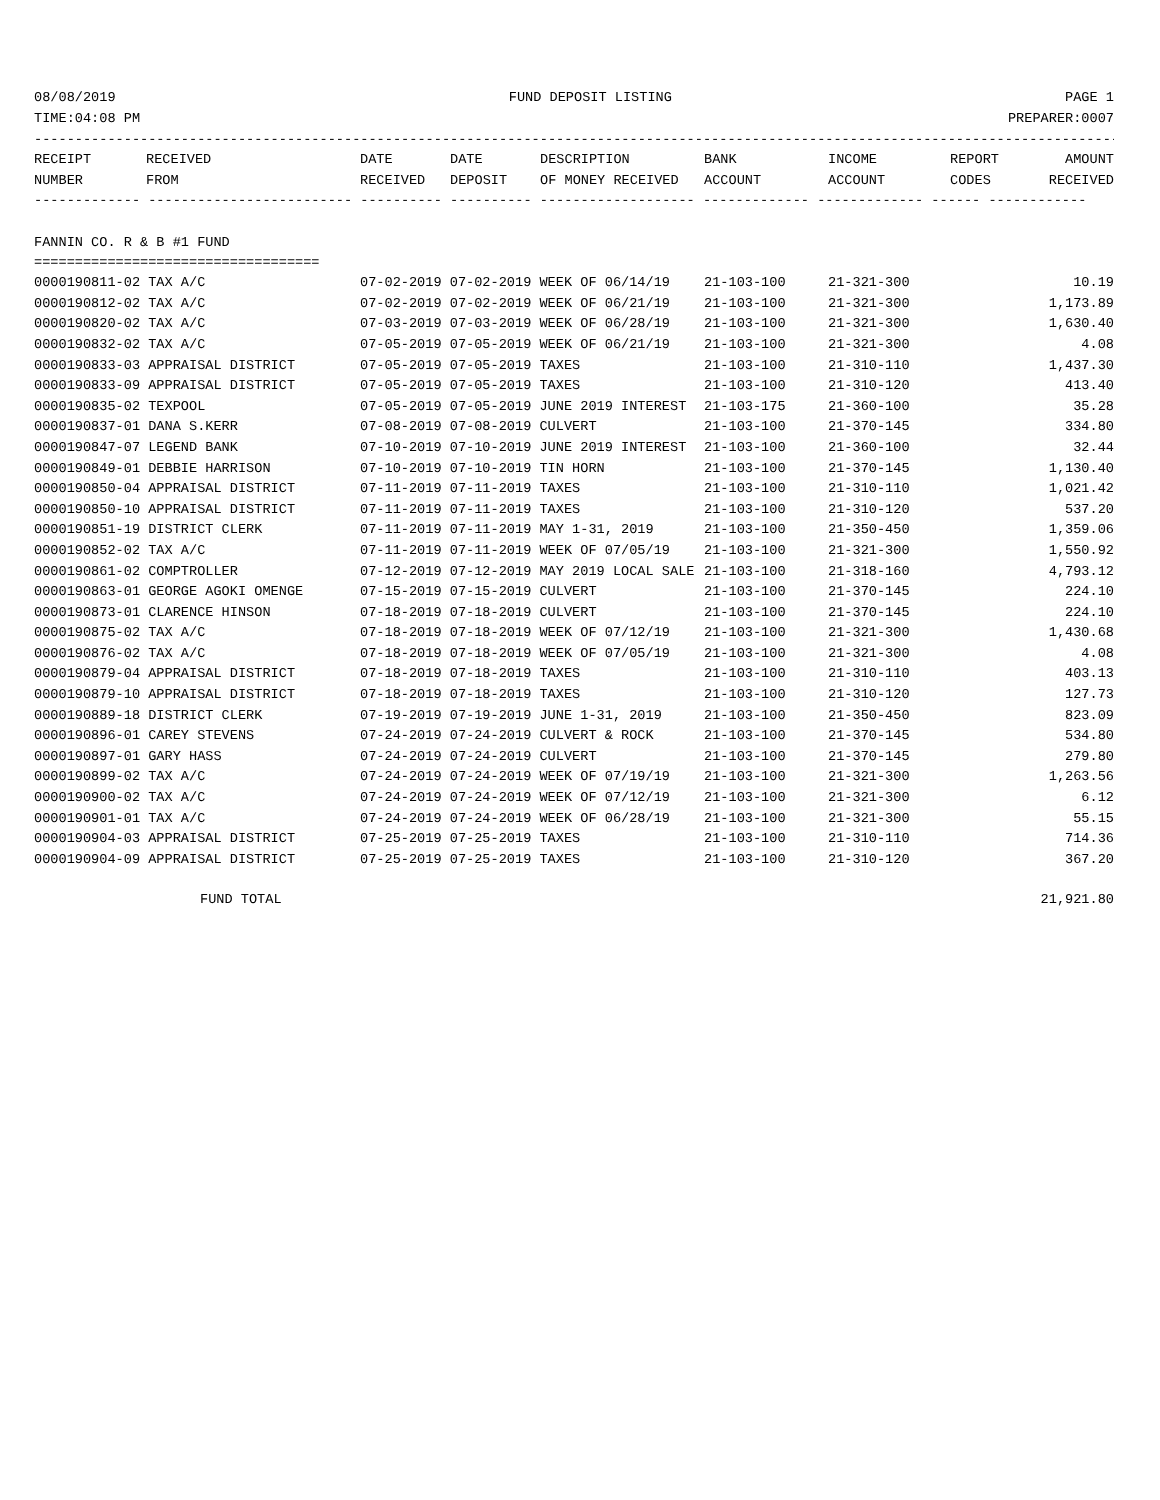08/08/2019 FUND DEPOSIT LISTING PAGE 1
TIME:04:08 PM PREPARER:0007
---------------------------------------------------------------------------------------------------------------------------------------
| RECEIPT | RECEIVED | DATE | DATE | DESCRIPTION | BANK | INCOME | REPORT | AMOUNT |
| --- | --- | --- | --- | --- | --- | --- | --- | --- |
| NUMBER | FROM | RECEIVED | DEPOSIT | OF MONEY RECEIVED | ACCOUNT | ACCOUNT | CODES | RECEIVED |
------------- ------------------------- ---------- ---------- ------------------- ------------- ------------- ------ ------------
FANNIN CO. R & B #1 FUND
===================================
| 0000190811-02 TAX A/C | 07-02-2019 07-02-2019 WEEK OF 06/14/19 | 21-103-100 | 21-321-300 | 10.19 |
| 0000190812-02 TAX A/C | 07-02-2019 07-02-2019 WEEK OF 06/21/19 | 21-103-100 | 21-321-300 | 1,173.89 |
| 0000190820-02 TAX A/C | 07-03-2019 07-03-2019 WEEK OF 06/28/19 | 21-103-100 | 21-321-300 | 1,630.40 |
| 0000190832-02 TAX A/C | 07-05-2019 07-05-2019 WEEK OF 06/21/19 | 21-103-100 | 21-321-300 | 4.08 |
| 0000190833-03 APPRAISAL DISTRICT | 07-05-2019 07-05-2019 TAXES | 21-103-100 | 21-310-110 | 1,437.30 |
| 0000190833-09 APPRAISAL DISTRICT | 07-05-2019 07-05-2019 TAXES | 21-103-100 | 21-310-120 | 413.40 |
| 0000190835-02 TEXPOOL | 07-05-2019 07-05-2019 JUNE 2019 INTEREST | 21-103-175 | 21-360-100 | 35.28 |
| 0000190837-01 DANA S.KERR | 07-08-2019 07-08-2019 CULVERT | 21-103-100 | 21-370-145 | 334.80 |
| 0000190847-07 LEGEND BANK | 07-10-2019 07-10-2019 JUNE 2019 INTEREST | 21-103-100 | 21-360-100 | 32.44 |
| 0000190849-01 DEBBIE HARRISON | 07-10-2019 07-10-2019 TIN HORN | 21-103-100 | 21-370-145 | 1,130.40 |
| 0000190850-04 APPRAISAL DISTRICT | 07-11-2019 07-11-2019 TAXES | 21-103-100 | 21-310-110 | 1,021.42 |
| 0000190850-10 APPRAISAL DISTRICT | 07-11-2019 07-11-2019 TAXES | 21-103-100 | 21-310-120 | 537.20 |
| 0000190851-19 DISTRICT CLERK | 07-11-2019 07-11-2019 MAY 1-31, 2019 | 21-103-100 | 21-350-450 | 1,359.06 |
| 0000190852-02 TAX A/C | 07-11-2019 07-11-2019 WEEK OF 07/05/19 | 21-103-100 | 21-321-300 | 1,550.92 |
| 0000190861-02 COMPTROLLER | 07-12-2019 07-12-2019 MAY 2019 LOCAL SALE | 21-103-100 | 21-318-160 | 4,793.12 |
| 0000190863-01 GEORGE AGOKI OMENGE | 07-15-2019 07-15-2019 CULVERT | 21-103-100 | 21-370-145 | 224.10 |
| 0000190873-01 CLARENCE HINSON | 07-18-2019 07-18-2019 CULVERT | 21-103-100 | 21-370-145 | 224.10 |
| 0000190875-02 TAX A/C | 07-18-2019 07-18-2019 WEEK OF 07/12/19 | 21-103-100 | 21-321-300 | 1,430.68 |
| 0000190876-02 TAX A/C | 07-18-2019 07-18-2019 WEEK OF 07/05/19 | 21-103-100 | 21-321-300 | 4.08 |
| 0000190879-04 APPRAISAL DISTRICT | 07-18-2019 07-18-2019 TAXES | 21-103-100 | 21-310-110 | 403.13 |
| 0000190879-10 APPRAISAL DISTRICT | 07-18-2019 07-18-2019 TAXES | 21-103-100 | 21-310-120 | 127.73 |
| 0000190889-18 DISTRICT CLERK | 07-19-2019 07-19-2019 JUNE 1-31, 2019 | 21-103-100 | 21-350-450 | 823.09 |
| 0000190896-01 CAREY STEVENS | 07-24-2019 07-24-2019 CULVERT & ROCK | 21-103-100 | 21-370-145 | 534.80 |
| 0000190897-01 GARY HASS | 07-24-2019 07-24-2019 CULVERT | 21-103-100 | 21-370-145 | 279.80 |
| 0000190899-02 TAX A/C | 07-24-2019 07-24-2019 WEEK OF 07/19/19 | 21-103-100 | 21-321-300 | 1,263.56 |
| 0000190900-02 TAX A/C | 07-24-2019 07-24-2019 WEEK OF 07/12/19 | 21-103-100 | 21-321-300 | 6.12 |
| 0000190901-01 TAX A/C | 07-24-2019 07-24-2019 WEEK OF 06/28/19 | 21-103-100 | 21-321-300 | 55.15 |
| 0000190904-03 APPRAISAL DISTRICT | 07-25-2019 07-25-2019 TAXES | 21-103-100 | 21-310-110 | 714.36 |
| 0000190904-09 APPRAISAL DISTRICT | 07-25-2019 07-25-2019 TAXES | 21-103-100 | 21-310-120 | 367.20 |
FUND TOTAL 21,921.80